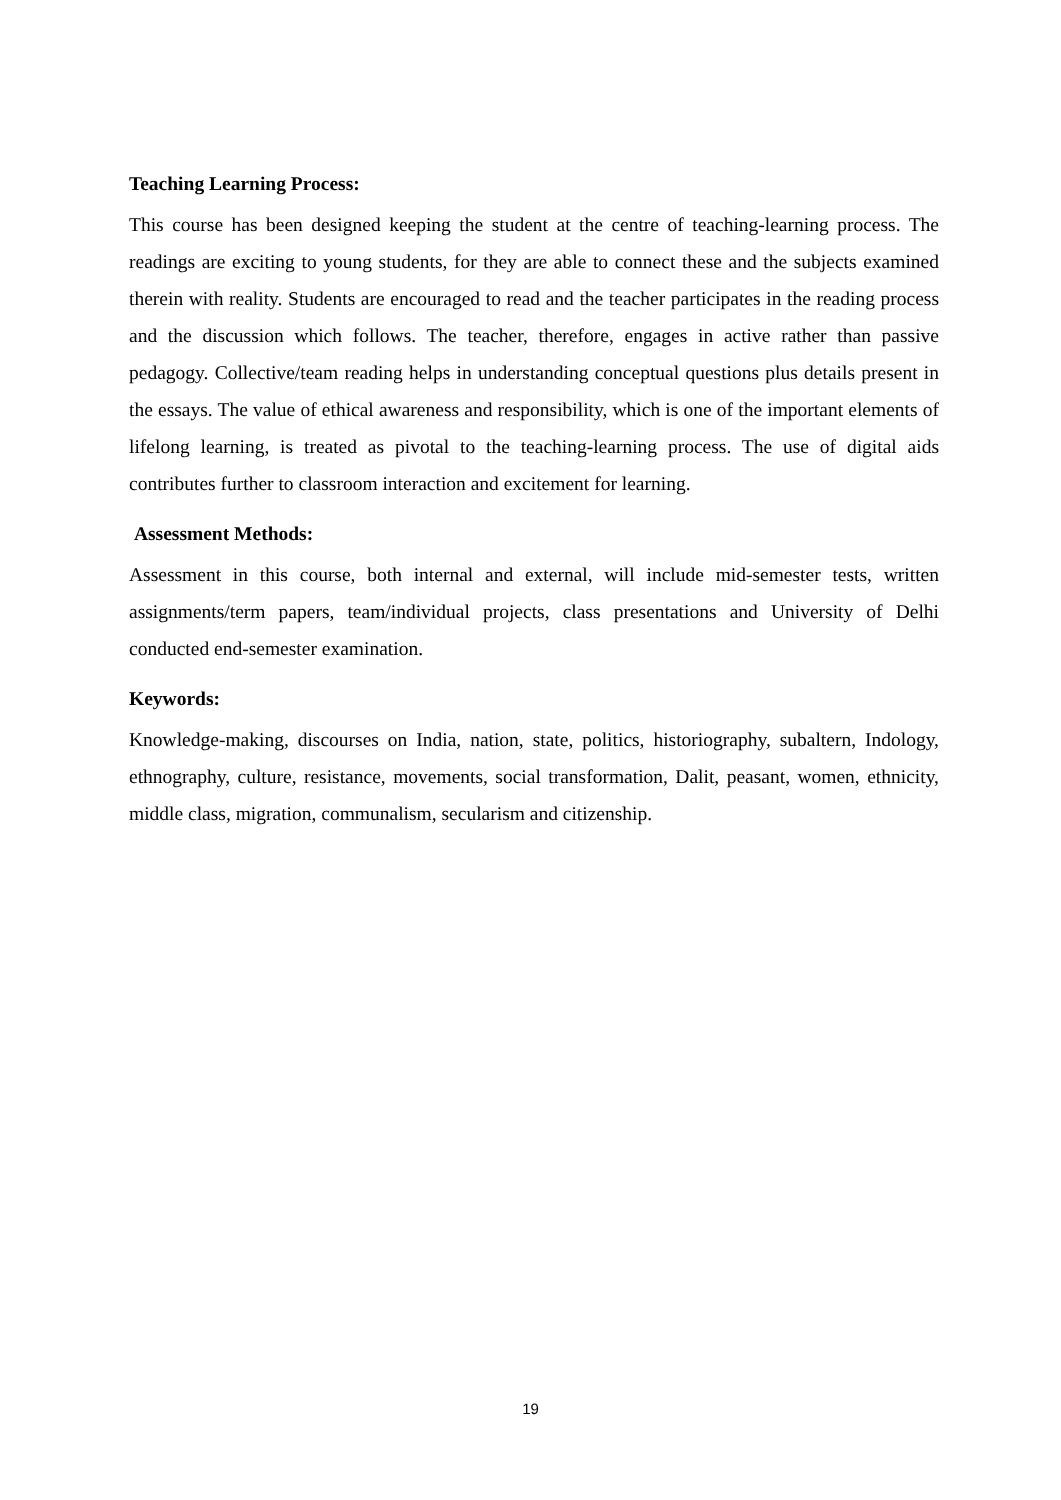Teaching Learning Process:
This course has been designed keeping the student at the centre of teaching-learning process. The readings are exciting to young students, for they are able to connect these and the subjects examined therein with reality. Students are encouraged to read and the teacher participates in the reading process and the discussion which follows. The teacher, therefore, engages in active rather than passive pedagogy. Collective/team reading helps in understanding conceptual questions plus details present in the essays. The value of ethical awareness and responsibility, which is one of the important elements of lifelong learning, is treated as pivotal to the teaching-learning process. The use of digital aids contributes further to classroom interaction and excitement for learning.
Assessment Methods:
Assessment in this course, both internal and external, will include mid-semester tests, written assignments/term papers, team/individual projects, class presentations and University of Delhi conducted end-semester examination.
Keywords:
Knowledge-making, discourses on India, nation, state, politics, historiography, subaltern, Indology, ethnography, culture, resistance, movements, social transformation, Dalit, peasant, women, ethnicity, middle class, migration, communalism, secularism and citizenship.
19